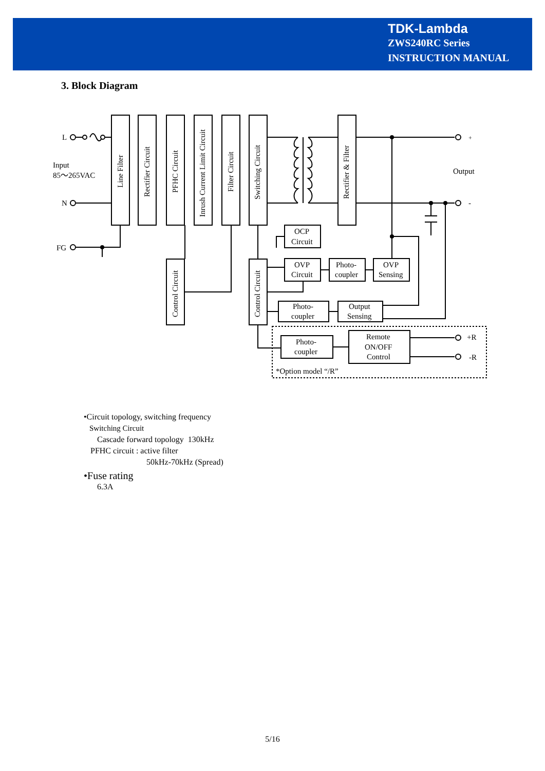TDK-Lambda
ZWS240RC Series
INSTRUCTION MANUAL
3. Block Diagram
L
N
FG
Input
85～265VAC
+
-
Output
+R
-R
OCP
Circuit
OVP
Circuit
Photo-
coupler
OVP
Sensing
Photo-
coupler
Output
Sensing
Photo-
coupler
Remote
ON/OFF
Control
*Option model “/R”
Line Filter
Rectifier Circuit
PFHC Circuit
Inrush Current Limit Circuit
Filter Circuit
Switching Circuit
Rectifier & Filter
Control Circuit
Control Circuit
•Circuit topology, switching frequency
Switching Circuit
Cascade forward topology 130kHz
PFHC circuit : active filter
50kHz-70kHz (Spread)
•Fuse rating
6.3A
5/16